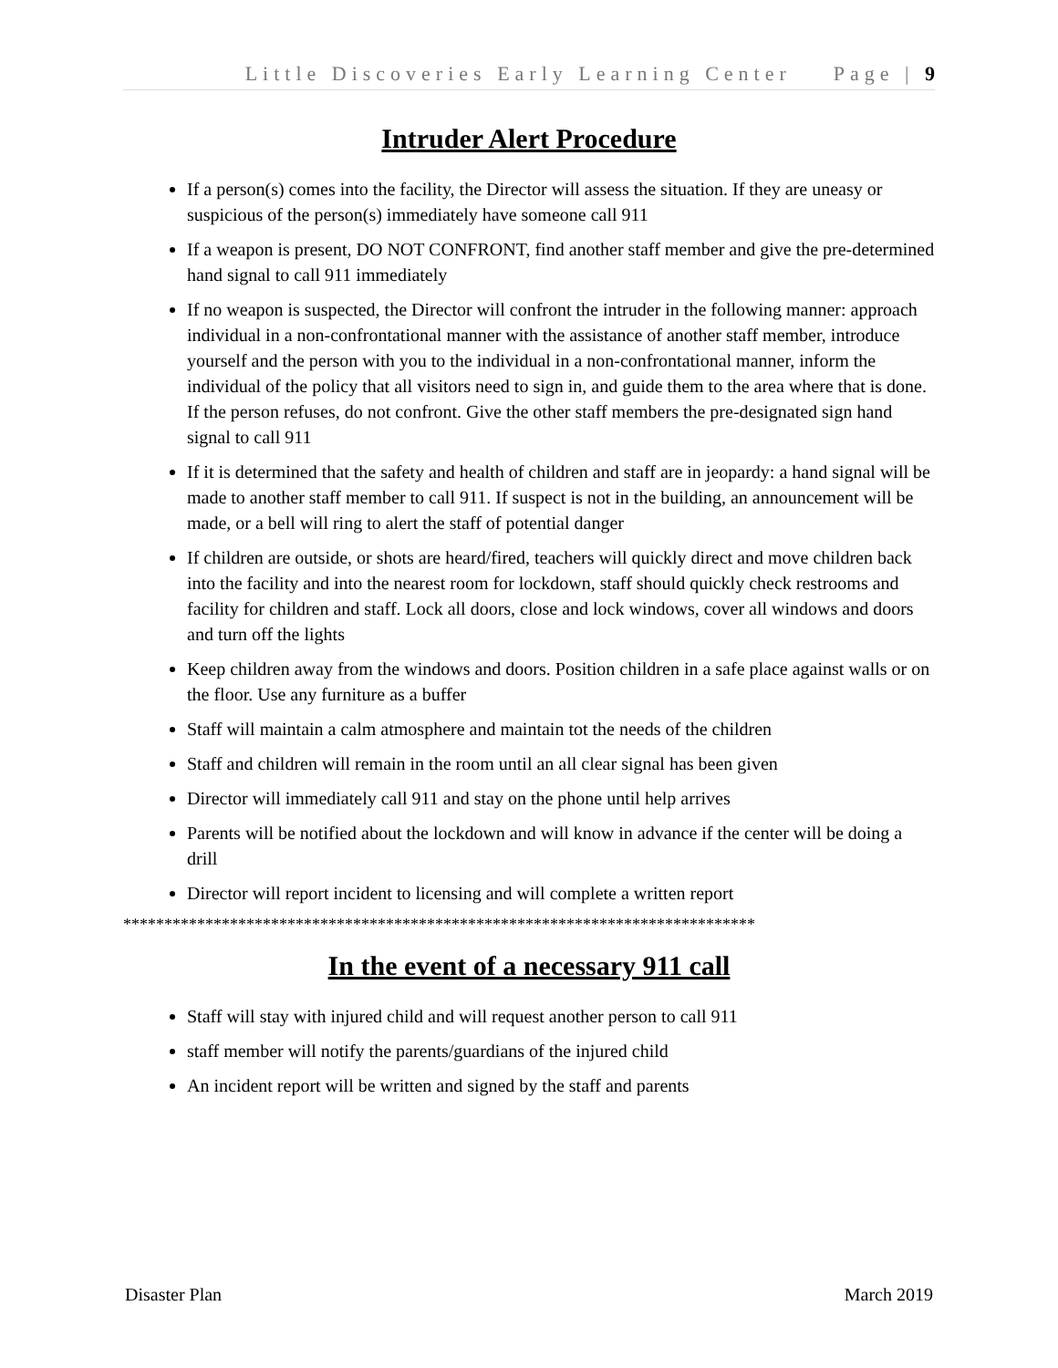Little Discoveries Early Learning Center Page | 9
Intruder Alert Procedure
If a person(s) comes into the facility, the Director will assess the situation. If they are uneasy or suspicious of the person(s) immediately have someone call 911
If a weapon is present, DO NOT CONFRONT, find another staff member and give the pre-determined hand signal to call 911 immediately
If no weapon is suspected, the Director will confront the intruder in the following manner: approach individual in a non-confrontational manner with the assistance of another staff member, introduce yourself and the person with you to the individual in a non-confrontational manner, inform the individual of the policy that all visitors need to sign in, and guide them to the area where that is done. If the person refuses, do not confront. Give the other staff members the pre-designated sign hand signal to call 911
If it is determined that the safety and health of children and staff are in jeopardy: a hand signal will be made to another staff member to call 911. If suspect is not in the building, an announcement will be made, or a bell will ring to alert the staff of potential danger
If children are outside, or shots are heard/fired, teachers will quickly direct and move children back into the facility and into the nearest room for lockdown, staff should quickly check restrooms and facility for children and staff. Lock all doors, close and lock windows, cover all windows and doors and turn off the lights
Keep children away from the windows and doors. Position children in a safe place against walls or on the floor. Use any furniture as a buffer
Staff will maintain a calm atmosphere and maintain tot the needs of the children
Staff and children will remain in the room until an all clear signal has been given
Director will immediately call 911 and stay on the phone until help arrives
Parents will be notified about the lockdown and will know in advance if the center will be doing a drill
Director will report incident to licensing and will complete a written report
*****************************************************************************
In the event of a necessary 911 call
Staff will stay with injured child and will request another person to call 911
staff member will notify the parents/guardians of the injured child
An incident report will be written and signed by the staff and parents
Disaster Plan March 2019